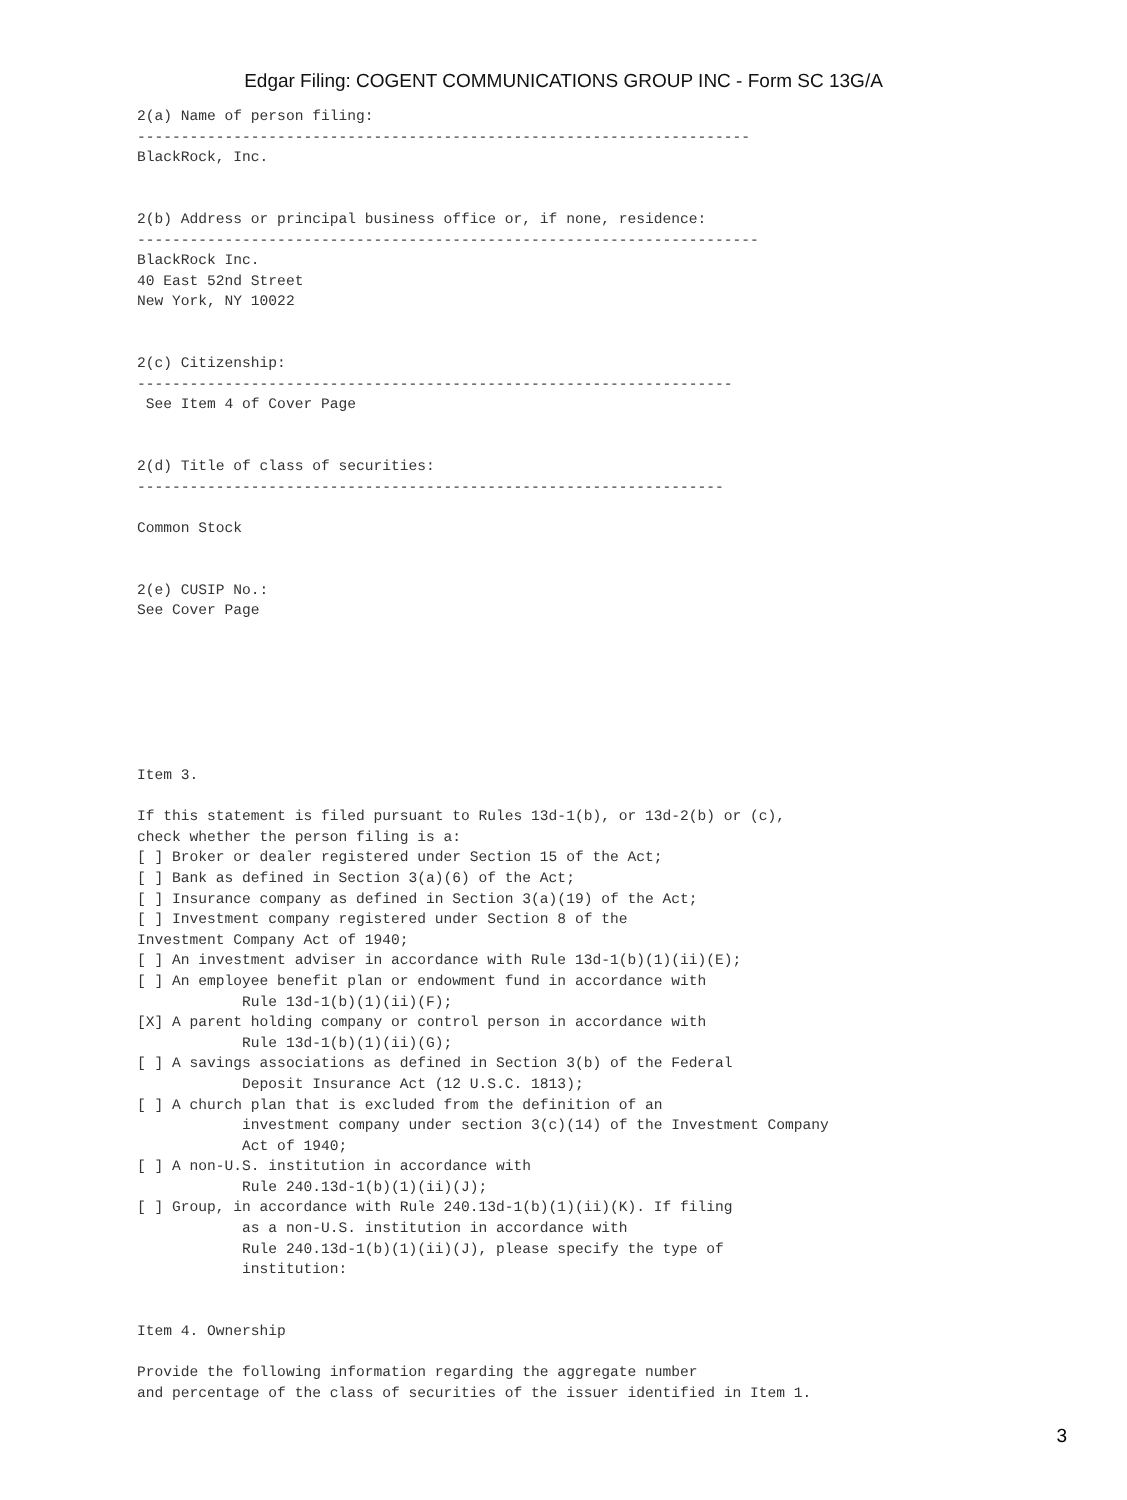Edgar Filing: COGENT COMMUNICATIONS GROUP INC - Form SC 13G/A
2(a) Name of person filing:
----------------------------------------------------------------------
BlackRock, Inc.


2(b) Address or principal business office or, if none, residence:
-----------------------------------------------------------------------
BlackRock Inc.
40 East 52nd Street
New York, NY 10022


2(c) Citizenship:
--------------------------------------------------------------------
 See Item 4 of Cover Page


2(d) Title of class of securities:
-------------------------------------------------------------------

Common Stock


2(e) CUSIP No.:
See Cover Page







Item 3.

If this statement is filed pursuant to Rules 13d-1(b), or 13d-2(b) or (c),
check whether the person filing is a:
[ ] Broker or dealer registered under Section 15 of the Act;
[ ] Bank as defined in Section 3(a)(6) of the Act;
[ ] Insurance company as defined in Section 3(a)(19) of the Act;
[ ] Investment company registered under Section 8 of the
Investment Company Act of 1940;
[ ] An investment adviser in accordance with Rule 13d-1(b)(1)(ii)(E);
[ ] An employee benefit plan or endowment fund in accordance with
            Rule 13d-1(b)(1)(ii)(F);
[X] A parent holding company or control person in accordance with
            Rule 13d-1(b)(1)(ii)(G);
[ ] A savings associations as defined in Section 3(b) of the Federal
            Deposit Insurance Act (12 U.S.C. 1813);
[ ] A church plan that is excluded from the definition of an
            investment company under section 3(c)(14) of the Investment Company
            Act of 1940;
[ ] A non-U.S. institution in accordance with
            Rule 240.13d-1(b)(1)(ii)(J);
[ ] Group, in accordance with Rule 240.13d-1(b)(1)(ii)(K). If filing
            as a non-U.S. institution in accordance with
            Rule 240.13d-1(b)(1)(ii)(J), please specify the type of
            institution:


Item 4. Ownership

Provide the following information regarding the aggregate number
and percentage of the class of securities of the issuer identified in Item 1.
3